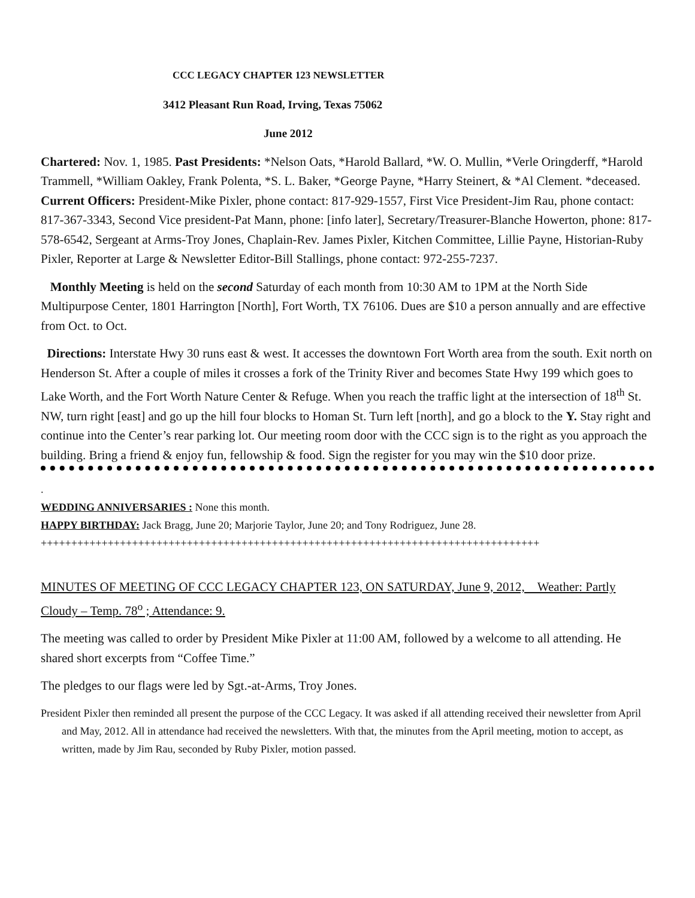CCC LEGACY CHAPTER 123 NEWSLETTER
3412 Pleasant Run Road, Irving, Texas 75062
June 2012
Chartered: Nov. 1, 1985. Past Presidents: *Nelson Oats, *Harold Ballard, *W. O. Mullin, *Verle Oringderff, *Harold Trammell, *William Oakley, Frank Polenta, *S. L. Baker, *George Payne, *Harry Steinert, & *Al Clement. *deceased. Current Officers: President-Mike Pixler, phone contact: 817-929-1557, First Vice President-Jim Rau, phone contact: 817-367-3343, Second Vice president-Pat Mann, phone: [info later], Secretary/Treasurer-Blanche Howerton, phone: 817-578-6542, Sergeant at Arms-Troy Jones, Chaplain-Rev. James Pixler, Kitchen Committee, Lillie Payne, Historian-Ruby Pixler, Reporter at Large & Newsletter Editor-Bill Stallings, phone contact: 972-255-7237.
Monthly Meeting is held on the second Saturday of each month from 10:30 AM to 1PM at the North Side Multipurpose Center, 1801 Harrington [North], Fort Worth, TX 76106. Dues are $10 a person annually and are effective from Oct. to Oct.
Directions: Interstate Hwy 30 runs east & west. It accesses the downtown Fort Worth area from the south. Exit north on Henderson St. After a couple of miles it crosses a fork of the Trinity River and becomes State Hwy 199 which goes to Lake Worth, and the Fort Worth Nature Center & Refuge. When you reach the traffic light at the intersection of 18<sup>th</sup> St. NW, turn right [east] and go up the hill four blocks to Homan St. Turn left [north], and go a block to the Y. Stay right and continue into the Center’s rear parking lot. Our meeting room door with the CCC sign is to the right as you approach the building. Bring a friend & enjoy fun, fellowship & food. Sign the register for you may win the $10 door prize.
.
WEDDING ANNIVERSARIES : None this month.
HAPPY BIRTHDAY: Jack Bragg, June 20; Marjorie Taylor, June 20; and Tony Rodriguez, June 28.
++++++++++++++++++++++++++++++++++++++++++++++++++++++++++++++++++++++++++++++++++
MINUTES OF MEETING OF CCC LEGACY CHAPTER 123, ON SATURDAY, June 9, 2012, Weather: Partly Cloudy – Temp. 78<sup>o</sup> ; Attendance: 9.
The meeting was called to order by President Mike Pixler at 11:00 AM, followed by a welcome to all attending. He shared short excerpts from “Coffee Time.”
The pledges to our flags were led by Sgt.-at-Arms, Troy Jones.
President Pixler then reminded all present the purpose of the CCC Legacy. It was asked if all attending received their newsletter from April and May, 2012. All in attendance had received the newsletters. With that, the minutes from the April meeting, motion to accept, as written, made by Jim Rau, seconded by Ruby Pixler, motion passed.